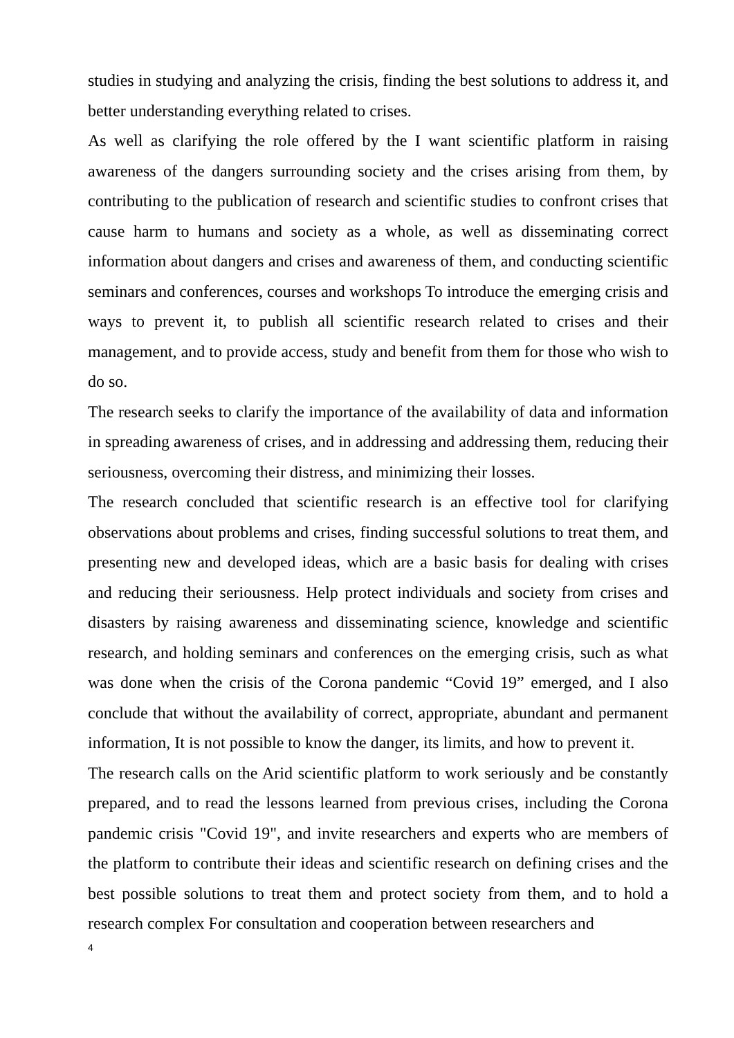studies in studying and analyzing the crisis, finding the best solutions to address it, and better understanding everything related to crises.
As well as clarifying the role offered by the I want scientific platform in raising awareness of the dangers surrounding society and the crises arising from them, by contributing to the publication of research and scientific studies to confront crises that cause harm to humans and society as a whole, as well as disseminating correct information about dangers and crises and awareness of them, and conducting scientific seminars and conferences, courses and workshops To introduce the emerging crisis and ways to prevent it, to publish all scientific research related to crises and their management, and to provide access, study and benefit from them for those who wish to do so.
The research seeks to clarify the importance of the availability of data and information in spreading awareness of crises, and in addressing and addressing them, reducing their seriousness, overcoming their distress, and minimizing their losses.
The research concluded that scientific research is an effective tool for clarifying observations about problems and crises, finding successful solutions to treat them, and presenting new and developed ideas, which are a basic basis for dealing with crises and reducing their seriousness. Help protect individuals and society from crises and disasters by raising awareness and disseminating science, knowledge and scientific research, and holding seminars and conferences on the emerging crisis, such as what was done when the crisis of the Corona pandemic “Covid 19” emerged, and I also conclude that without the availability of correct, appropriate, abundant and permanent information, It is not possible to know the danger, its limits, and how to prevent it.
The research calls on the Arid scientific platform to work seriously and be constantly prepared, and to read the lessons learned from previous crises, including the Corona pandemic crisis "Covid 19", and invite researchers and experts who are members of the platform to contribute their ideas and scientific research on defining crises and the best possible solutions to treat them and protect society from them, and to hold a research complex For consultation and cooperation between researchers and
4